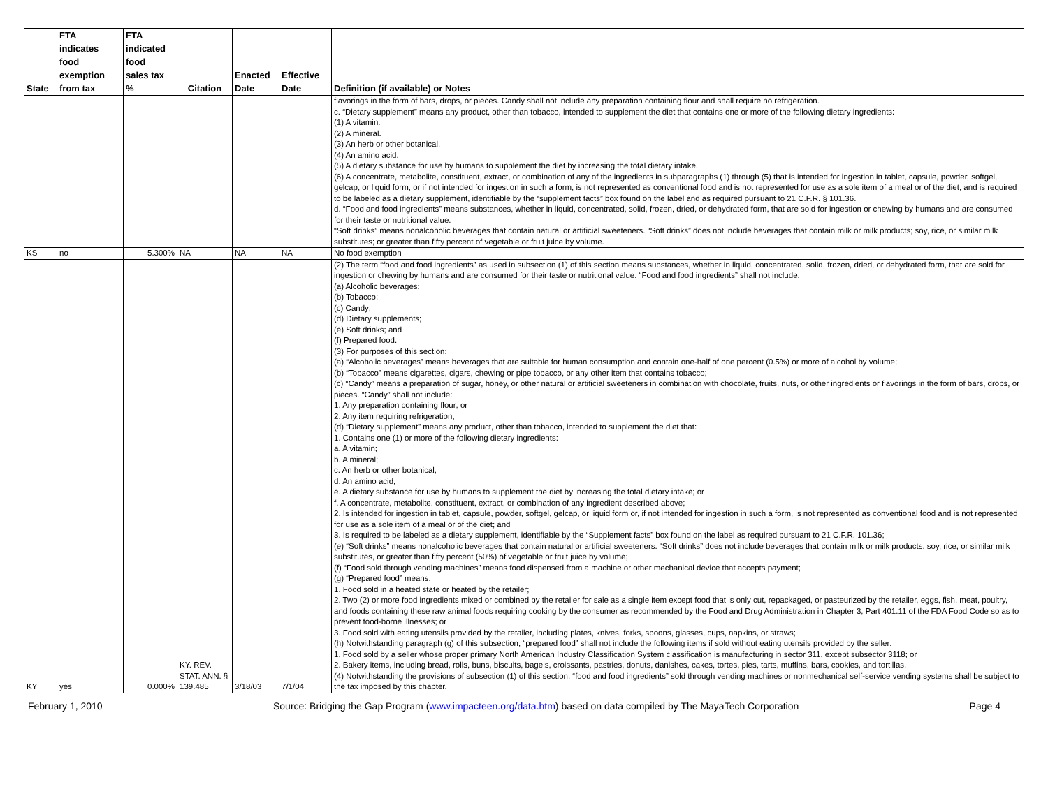| State | FTA indicates food exemption from tax | FTA indicated food sales tax % | Citation | Enacted Date | Effective Date | Definition (if available) or Notes |
| --- | --- | --- | --- | --- | --- | --- |
| | | | | | | flavorings in the form of bars, drops, or pieces. Candy shall not include any preparation containing flour and shall require no refrigeration. c. “Dietary supplement” means any product, other than tobacco, intended to supplement the diet that contains one or more of the following dietary ingredients: (1) A vitamin. (2) A mineral. (3) An herb or other botanical. (4) An amino acid. (5) A dietary substance for use by humans to supplement the diet by increasing the total dietary intake. (6) A concentrate, metabolite, constituent, extract, or combination of any of the ingredients in subparagraphs (1) through (5) that is intended for ingestion in tablet, capsule, powder, softgel, gelcap, or liquid form, or if not intended for ingestion in such a form, is not represented as conventional food and is not represented for use as a sole item of a meal or of the diet; and is required to be labeled as a dietary supplement, identifiable by the “supplement facts” box found on the label and as required pursuant to 21 C.F.R. § 101.36. d. “Food and food ingredients” means substances, whether in liquid, concentrated, solid, frozen, dried, or dehydrated form, that are sold for ingestion or chewing by humans and are consumed for their taste or nutritional value. “Soft drinks” means nonalcoholic beverages that contain natural or artificial sweeteners. “Soft drinks” does not include beverages that contain milk or milk products; soy, rice, or similar milk substitutes; or greater than fifty percent of vegetable or fruit juice by volume. |
| KS | no | 5.300% | NA | NA | NA | No food exemption |
| KY | yes | 0.000% | KY. REV. STAT. ANN. § 139.485 | 3/18/03 | 7/1/04 | (2) The term “food and food ingredients” as used in subsection (1) of this section means substances, whether in liquid, concentrated, solid, frozen, dried, or dehydrated form, that are sold for ingestion or chewing by humans and are consumed for their taste or nutritional value. “Food and food ingredients” shall not include: (a) Alcoholic beverages; (b) Tobacco; (c) Candy; (d) Dietary supplements; (e) Soft drinks; and (f) Prepared food. (3) For purposes of this section: (a) “Alcoholic beverages” means beverages that are suitable for human consumption and contain one-half of one percent (0.5%) or more of alcohol by volume; (b) “Tobacco” means cigarettes, cigars, chewing or pipe tobacco, or any other item that contains tobacco; (c) “Candy” means a preparation of sugar, honey, or other natural or artificial sweeteners in combination with chocolate, fruits, nuts, or other ingredients or flavorings in the form of bars, drops, or pieces. “Candy” shall not include: 1. Any preparation containing flour; or 2. Any item requiring refrigeration; (d) “Dietary supplement” means any product, other than tobacco, intended to supplement the diet that: 1. Contains one (1) or more of the following dietary ingredients: a. A vitamin; b. A mineral; c. An herb or other botanical; d. An amino acid; e. A dietary substance for use by humans to supplement the diet by increasing the total dietary intake; or f. A concentrate, metabolite, constituent, extract, or combination of any ingredient described above; 2. Is intended for ingestion in tablet, capsule, powder, softgel, gelcap, or liquid form or, if not intended for ingestion in such a form, is not represented as conventional food and is not represented for use as a sole item of a meal or of the diet; and 3. Is required to be labeled as a dietary supplement, identifiable by the “Supplement facts” box found on the label as required pursuant to 21 C.F.R. 101.36; (e) “Soft drinks” means nonalcoholic beverages that contain natural or artificial sweeteners. “Soft drinks” does not include beverages that contain milk or milk products, soy, rice, or similar milk substitutes, or greater than fifty percent (50%) of vegetable or fruit juice by volume; (f) “Food sold through vending machines” means food dispensed from a machine or other mechanical device that accepts payment; (g) “Prepared food” means: 1. Food sold in a heated state or heated by the retailer; 2. Two (2) or more food ingredients mixed or combined by the retailer for sale as a single item except food that is only cut, repackaged, or pasteurized by the retailer, eggs, fish, meat, poultry, and foods containing these raw animal foods requiring cooking by the consumer as recommended by the Food and Drug Administration in Chapter 3, Part 401.11 of the FDA Food Code so as to prevent food-borne illnesses; or 3. Food sold with eating utensils provided by the retailer, including plates, knives, forks, spoons, glasses, cups, napkins, or straws; (h) Notwithstanding paragraph (g) of this subsection, “prepared food” shall not include the following items if sold without eating utensils provided by the seller: 1. Food sold by a seller whose proper primary North American Industry Classification System classification is manufacturing in sector 311, except subsector 3118; or 2. Bakery items, including bread, rolls, buns, biscuits, bagels, croissants, pastries, donuts, danishes, cakes, tortes, pies, tarts, muffins, bars, cookies, and tortillas. (4) Notwithstanding the provisions of subsection (1) of this section, “food and food ingredients” sold through vending machines or nonmechanical self-service vending systems shall be subject to the tax imposed by this chapter. |
February 1, 2010 Source: Bridging the Gap Program (www.impacteen.org/data.htm) based on data compiled by The MayaTech Corporation Page 4